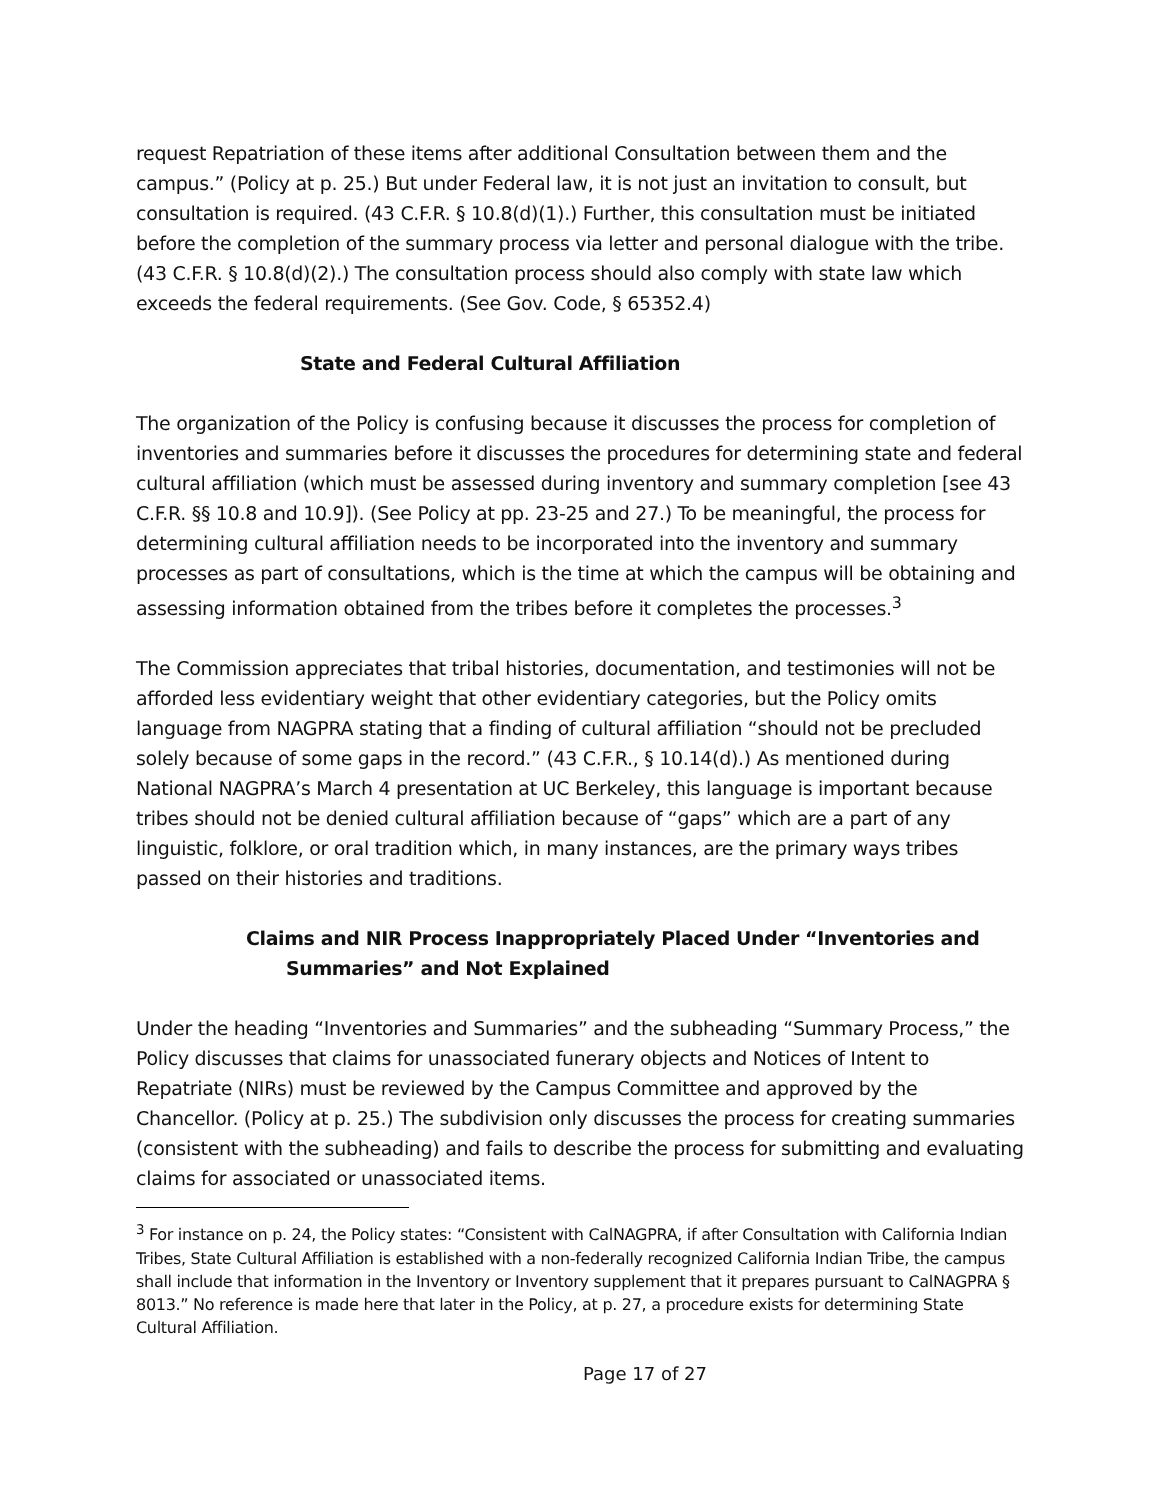request Repatriation of these items after additional Consultation between them and the campus.” (Policy at p. 25.) But under Federal law, it is not just an invitation to consult, but consultation is required. (43 C.F.R. § 10.8(d)(1).) Further, this consultation must be initiated before the completion of the summary process via letter and personal dialogue with the tribe. (43 C.F.R. § 10.8(d)(2).) The consultation process should also comply with state law which exceeds the federal requirements. (See Gov. Code, § 65352.4)
State and Federal Cultural Affiliation
The organization of the Policy is confusing because it discusses the process for completion of inventories and summaries before it discusses the procedures for determining state and federal cultural affiliation (which must be assessed during inventory and summary completion [see 43 C.F.R. §§ 10.8 and 10.9]). (See Policy at pp. 23-25 and 27.) To be meaningful, the process for determining cultural affiliation needs to be incorporated into the inventory and summary processes as part of consultations, which is the time at which the campus will be obtaining and assessing information obtained from the tribes before it completes the processes.<sup>3</sup>
The Commission appreciates that tribal histories, documentation, and testimonies will not be afforded less evidentiary weight that other evidentiary categories, but the Policy omits language from NAGPRA stating that a finding of cultural affiliation “should not be precluded solely because of some gaps in the record.” (43 C.F.R., § 10.14(d).) As mentioned during National NAGPRA’s March 4 presentation at UC Berkeley, this language is important because tribes should not be denied cultural affiliation because of “gaps” which are a part of any linguistic, folklore, or oral tradition which, in many instances, are the primary ways tribes passed on their histories and traditions.
Claims and NIR Process Inappropriately Placed Under “Inventories and
Summaries” and Not Explained
Under the heading “Inventories and Summaries” and the subheading “Summary Process,” the Policy discusses that claims for unassociated funerary objects and Notices of Intent to Repatriate (NIRs) must be reviewed by the Campus Committee and approved by the Chancellor. (Policy at p. 25.) The subdivision only discusses the process for creating summaries (consistent with the subheading) and fails to describe the process for submitting and evaluating claims for associated or unassociated items.
<sup>3</sup> For instance on p. 24, the Policy states: “Consistent with CalNAGPRA, if after Consultation with California Indian Tribes, State Cultural Affiliation is established with a non-federally recognized California Indian Tribe, the campus shall include that information in the Inventory or Inventory supplement that it prepares pursuant to CalNAGPRA § 8013.” No reference is made here that later in the Policy, at p. 27, a procedure exists for determining State Cultural Affiliation.
Page 17 of 27